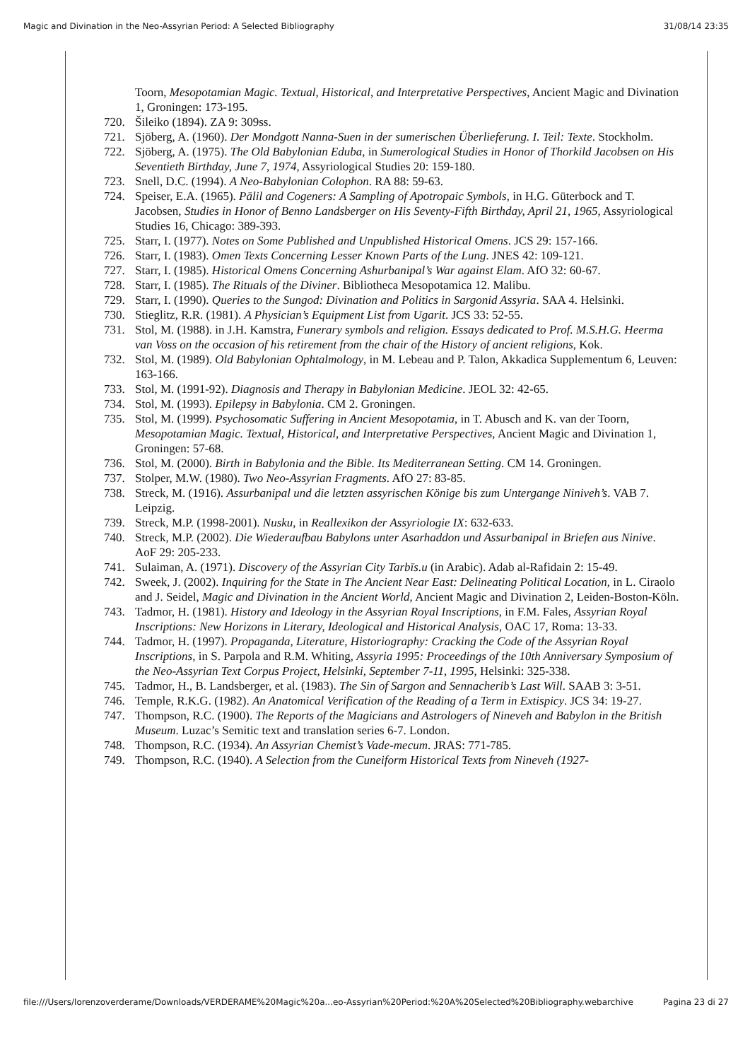Magic and Divination in the Neo-Assyrian Period: A Selected Bibliography 31/08/14 23:35
Toorn, Mesopotamian Magic. Textual, Historical, and Interpretative Perspectives, Ancient Magic and Divination 1, Groningen: 173-195.
720. Šileiko (1894). ZA 9: 309ss.
721. Sjöberg, A. (1960). Der Mondgott Nanna-Suen in der sumerischen Überlieferung. I. Teil: Texte. Stockholm.
722. Sjöberg, A. (1975). The Old Babylonian Eduba, in Sumerological Studies in Honor of Thorkild Jacobsen on His Seventieth Birthday, June 7, 1974, Assyriological Studies 20: 159-180.
723. Snell, D.C. (1994). A Neo-Babylonian Colophon. RA 88: 59-63.
724. Speiser, E.A. (1965). Pālil and Cogeners: A Sampling of Apotropaic Symbols, in H.G. Güterbock and T. Jacobsen, Studies in Honor of Benno Landsberger on His Seventy-Fifth Birthday, April 21, 1965, Assyriological Studies 16, Chicago: 389-393.
725. Starr, I. (1977). Notes on Some Published and Unpublished Historical Omens. JCS 29: 157-166.
726. Starr, I. (1983). Omen Texts Concerning Lesser Known Parts of the Lung. JNES 42: 109-121.
727. Starr, I. (1985). Historical Omens Concerning Ashurbanipal’s War against Elam. AfO 32: 60-67.
728. Starr, I. (1985). The Rituals of the Diviner. Bibliotheca Mesopotamica 12. Malibu.
729. Starr, I. (1990). Queries to the Sungod: Divination and Politics in Sargonid Assyria. SAA 4. Helsinki.
730. Stieglitz, R.R. (1981). A Physician’s Equipment List from Ugarit. JCS 33: 52-55.
731. Stol, M. (1988). in J.H. Kamstra, Funerary symbols and religion. Essays dedicated to Prof. M.S.H.G. Heerma van Voss on the occasion of his retirement from the chair of the History of ancient religions, Kok.
732. Stol, M. (1989). Old Babylonian Ophtalmology, in M. Lebeau and P. Talon, Akkadica Supplementum 6, Leuven: 163-166.
733. Stol, M. (1991-92). Diagnosis and Therapy in Babylonian Medicine. JEOL 32: 42-65.
734. Stol, M. (1993). Epilepsy in Babylonia. CM 2. Groningen.
735. Stol, M. (1999). Psychosomatic Suffering in Ancient Mesopotamia, in T. Abusch and K. van der Toorn, Mesopotamian Magic. Textual, Historical, and Interpretative Perspectives, Ancient Magic and Divination 1, Groningen: 57-68.
736. Stol, M. (2000). Birth in Babylonia and the Bible. Its Mediterranean Setting. CM 14. Groningen.
737. Stolper, M.W. (1980). Two Neo-Assyrian Fragments. AfO 27: 83-85.
738. Streck, M. (1916). Assurbanipal und die letzten assyrischen Könige bis zum Untergange Niniveh’s. VAB 7. Leipzig.
739. Streck, M.P. (1998-2001). Nusku, in Reallexikon der Assyriologie IX: 632-633.
740. Streck, M.P. (2002). Die Wiederaufbau Babylons unter Asarhaddon und Assurbanipal in Briefen aus Ninive. AoF 29: 205-233.
741. Sulaiman, A. (1971). Discovery of the Assyrian City Tarbīs.u (in Arabic). Adab al-Rafidain 2: 15-49.
742. Sweek, J. (2002). Inquiring for the State in The Ancient Near East: Delineating Political Location, in L. Ciraolo and J. Seidel, Magic and Divination in the Ancient World, Ancient Magic and Divination 2, Leiden-Boston-Köln.
743. Tadmor, H. (1981). History and Ideology in the Assyrian Royal Inscriptions, in F.M. Fales, Assyrian Royal Inscriptions: New Horizons in Literary, Ideological and Historical Analysis, OAC 17, Roma: 13-33.
744. Tadmor, H. (1997). Propaganda, Literature, Historiography: Cracking the Code of the Assyrian Royal Inscriptions, in S. Parpola and R.M. Whiting, Assyria 1995: Proceedings of the 10th Anniversary Symposium of the Neo-Assyrian Text Corpus Project, Helsinki, September 7-11, 1995, Helsinki: 325-338.
745. Tadmor, H., B. Landsberger, et al. (1983). The Sin of Sargon and Sennacherib’s Last Will. SAAB 3: 3-51.
746. Temple, R.K.G. (1982). An Anatomical Verification of the Reading of a Term in Extispicy. JCS 34: 19-27.
747. Thompson, R.C. (1900). The Reports of the Magicians and Astrologers of Nineveh and Babylon in the British Museum. Luzac’s Semitic text and translation series 6-7. London.
748. Thompson, R.C. (1934). An Assyrian Chemist’s Vade-mecum. JRAS: 771-785.
749. Thompson, R.C. (1940). A Selection from the Cuneiform Historical Texts from Nineveh (1927-
file:///Users/lorenzoverderame/Downloads/VERDERAME%20Magic%20a...eo-Assyrian%20Period:%20A%20Selected%20Bibliography.webarchive Pagina 23 di 27